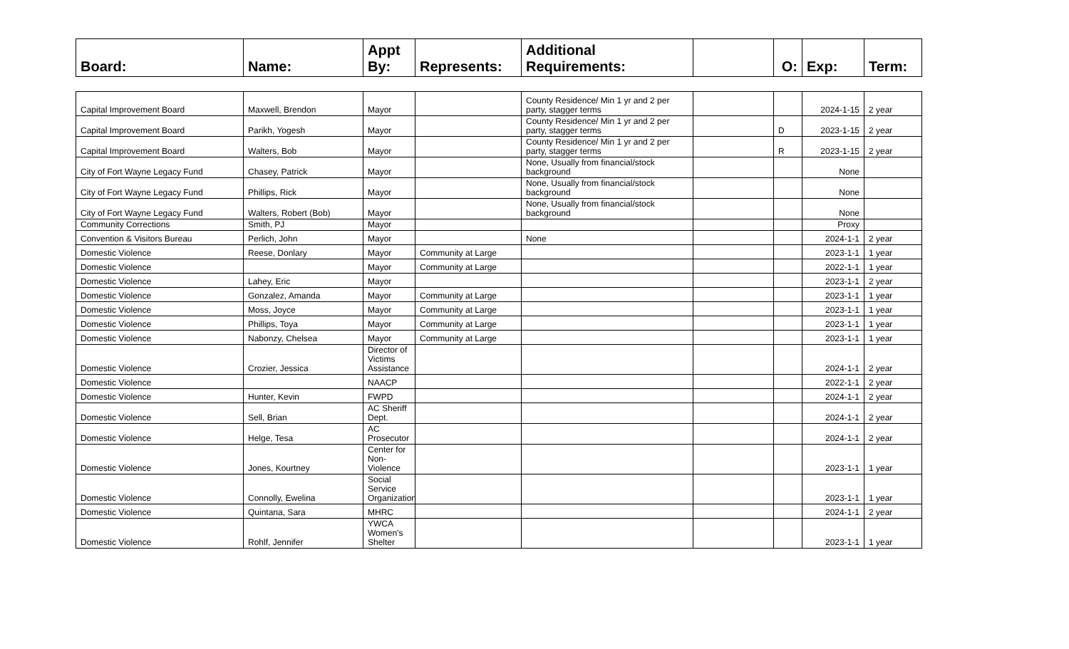| Board: | Name: | Appt By: | Represents: | Additional Requirements: | | O: | Exp: | Term: |
| Capital Improvement Board | Maxwell, Brendon | Mayor | | County Residence/ Min 1 yr and 2 per party, stagger terms | | | 2024-1-15 | 2 year |
| Capital Improvement Board | Parikh, Yogesh | Mayor | | County Residence/ Min 1 yr and 2 per party, stagger terms | | D | 2023-1-15 | 2 year |
| Capital Improvement Board | Walters, Bob | Mayor | | County Residence/ Min 1 yr and 2 per party, stagger terms | | R | 2023-1-15 | 2 year |
| City of Fort Wayne Legacy Fund | Chasey, Patrick | Mayor | | None, Usually from financial/stock background | | | None | |
| City of Fort Wayne Legacy Fund | Phillips, Rick | Mayor | | None, Usually from financial/stock background | | | None | |
| City of Fort Wayne Legacy Fund | Walters, Robert (Bob) | Mayor | | None, Usually from financial/stock background | | | None | |
| Community Corrections | Smith, PJ | Mayor | | | | | Proxy | |
| Convention & Visitors Bureau | Perlich, John | Mayor | | None | | | 2024-1-1 | 2 year |
| Domestic Violence | Reese, Donlary | Mayor | Community at Large | | | | 2023-1-1 | 1 year |
| Domestic Violence | | Mayor | Community at Large | | | | 2022-1-1 | 1 year |
| Domestic Violence | Lahey, Eric | Mayor | | | | | 2023-1-1 | 2 year |
| Domestic Violence | Gonzalez, Amanda | Mayor | Community at Large | | | | 2023-1-1 | 1 year |
| Domestic Violence | Moss, Joyce | Mayor | Community at Large | | | | 2023-1-1 | 1 year |
| Domestic Violence | Phillips, Toya | Mayor | Community at Large | | | | 2023-1-1 | 1 year |
| Domestic Violence | Nabonzy, Chelsea | Mayor | Community at Large | | | | 2023-1-1 | 1 year |
| Domestic Violence | Crozier, Jessica | Director of Victims Assistance | | | | | 2024-1-1 | 2 year |
| Domestic Violence | | NAACP | | | | | 2022-1-1 | 2 year |
| Domestic Violence | Hunter, Kevin | FWPD | | | | | 2024-1-1 | 2 year |
| Domestic Violence | Sell, Brian | AC Sheriff Dept. | | | | | 2024-1-1 | 2 year |
| Domestic Violence | Helge, Tesa | AC Prosecutor | | | | | 2024-1-1 | 2 year |
| Domestic Violence | Jones, Kourtney | Center for Non-Violence | | | | | 2023-1-1 | 1 year |
| Domestic Violence | Connolly, Ewelina | Social Service Organization | | | | | 2023-1-1 | 1 year |
| Domestic Violence | Quintana, Sara | MHRC | | | | | 2024-1-1 | 2 year |
| Domestic Violence | Rohlf, Jennifer | YWCA Women's Shelter | | | | | 2023-1-1 | 1 year |